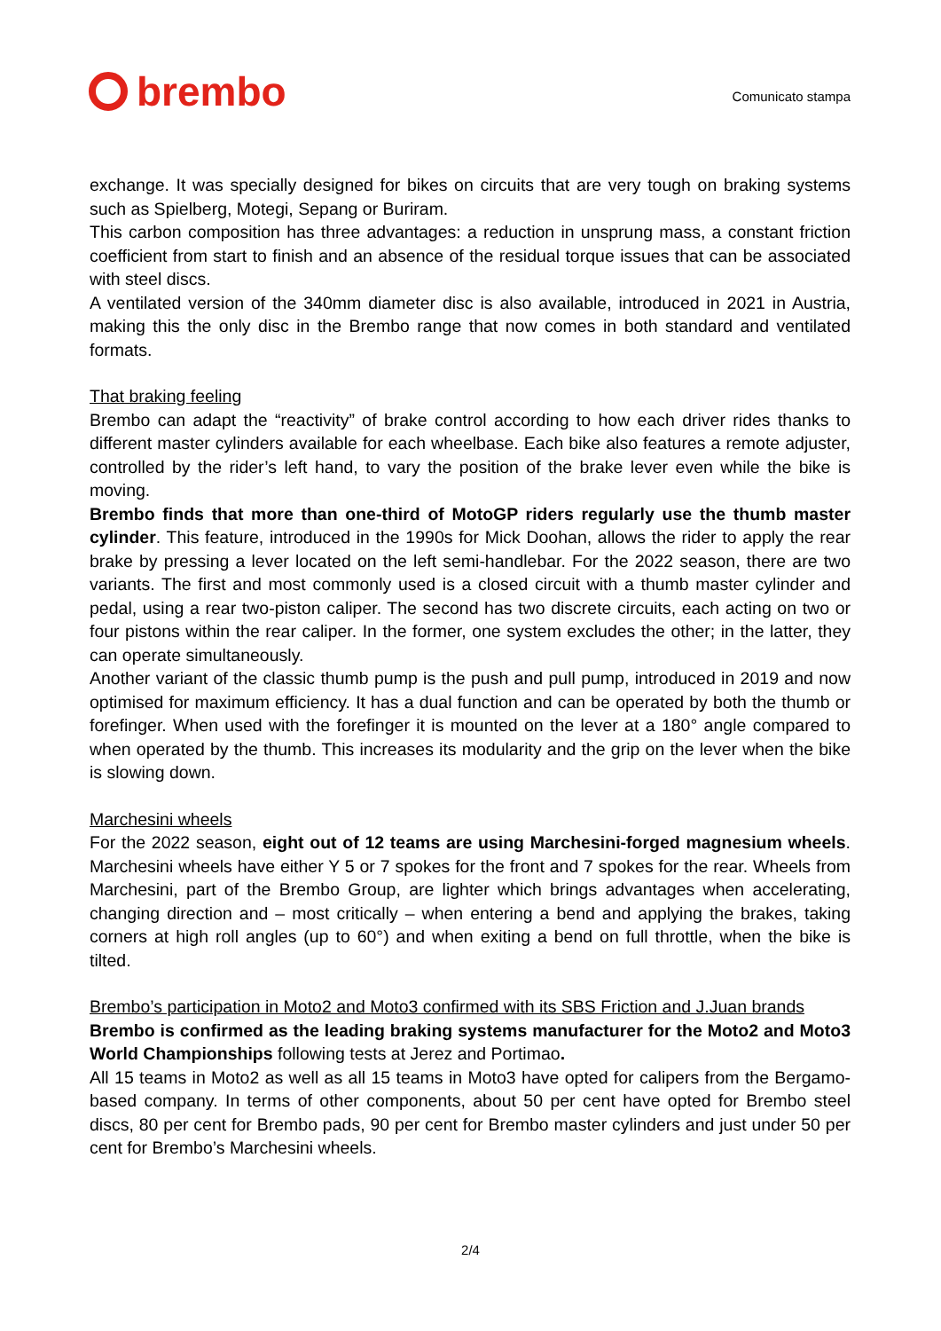brembo
Comunicato stampa
exchange. It was specially designed for bikes on circuits that are very tough on braking systems such as Spielberg, Motegi, Sepang or Buriram.
This carbon composition has three advantages: a reduction in unsprung mass, a constant friction coefficient from start to finish and an absence of the residual torque issues that can be associated with steel discs.
A ventilated version of the 340mm diameter disc is also available, introduced in 2021 in Austria, making this the only disc in the Brembo range that now comes in both standard and ventilated formats.
That braking feeling
Brembo can adapt the “reactivity” of brake control according to how each driver rides thanks to different master cylinders available for each wheelbase. Each bike also features a remote adjuster, controlled by the rider’s left hand, to vary the position of the brake lever even while the bike is moving.
Brembo finds that more than one-third of MotoGP riders regularly use the thumb master cylinder. This feature, introduced in the 1990s for Mick Doohan, allows the rider to apply the rear brake by pressing a lever located on the left semi-handlebar. For the 2022 season, there are two variants. The first and most commonly used is a closed circuit with a thumb master cylinder and pedal, using a rear two-piston caliper. The second has two discrete circuits, each acting on two or four pistons within the rear caliper. In the former, one system excludes the other; in the latter, they can operate simultaneously.
Another variant of the classic thumb pump is the push and pull pump, introduced in 2019 and now optimised for maximum efficiency. It has a dual function and can be operated by both the thumb or forefinger. When used with the forefinger it is mounted on the lever at a 180° angle compared to when operated by the thumb. This increases its modularity and the grip on the lever when the bike is slowing down.
Marchesini wheels
For the 2022 season, eight out of 12 teams are using Marchesini-forged magnesium wheels. Marchesini wheels have either Y 5 or 7 spokes for the front and 7 spokes for the rear. Wheels from Marchesini, part of the Brembo Group, are lighter which brings advantages when accelerating, changing direction and – most critically – when entering a bend and applying the brakes, taking corners at high roll angles (up to 60°) and when exiting a bend on full throttle, when the bike is tilted.
Brembo’s participation in Moto2 and Moto3 confirmed with its SBS Friction and J.Juan brands
Brembo is confirmed as the leading braking systems manufacturer for the Moto2 and Moto3 World Championships following tests at Jerez and Portimao.
All 15 teams in Moto2 as well as all 15 teams in Moto3 have opted for calipers from the Bergamo-based company. In terms of other components, about 50 per cent have opted for Brembo steel discs, 80 per cent for Brembo pads, 90 per cent for Brembo master cylinders and just under 50 per cent for Brembo’s Marchesini wheels.
2/4